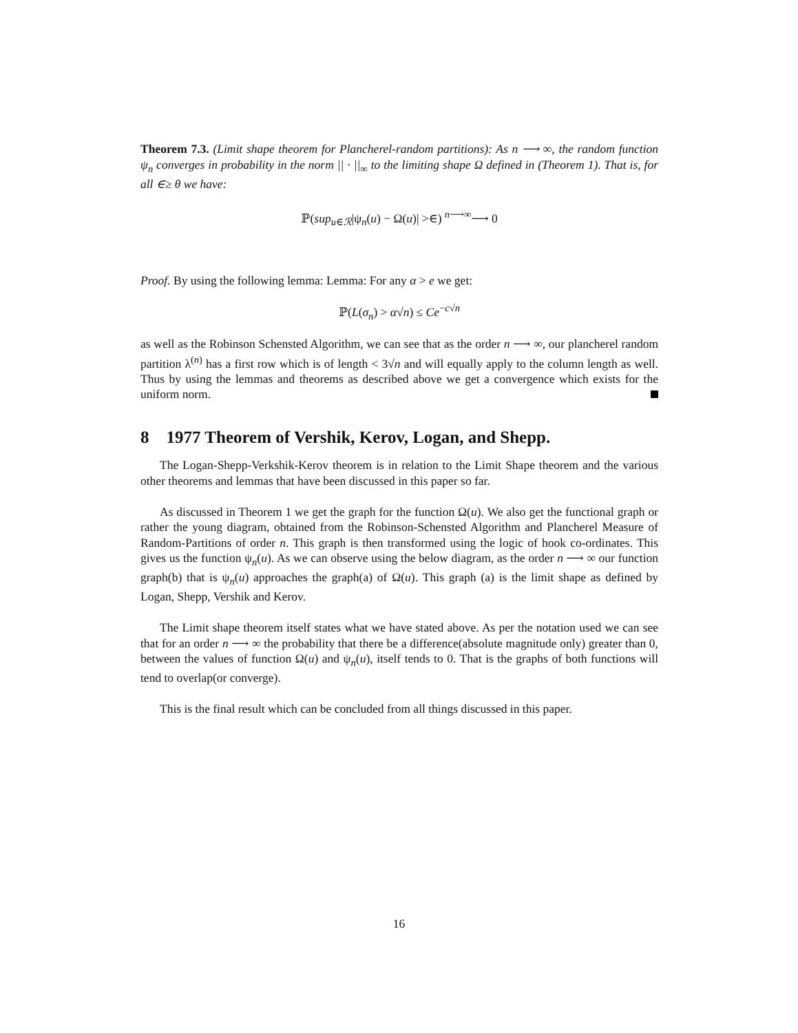Theorem 7.3. (Limit shape theorem for Plancherel-random partitions): As n ⟶ ∞, the random function ψ<sub>n</sub> converges in probability in the norm || · ||<sub>∞</sub> to the limiting shape Ω defined in (Theorem 1). That is, for all ∈≥ θ we have:
ℙ(sup<sub>u∈ℛ</sub>|ψ<sub>n</sub>(u) − Ω(u)| >∈) <sup>n⟶∞</sup>⟶ 0
Proof. By using the following lemma: Lemma: For any α > e we get:
ℙ(L(σ<sub>n</sub>) > α√n) ≤ Ce<sup>−c√n</sup>
as well as the Robinson Schensted Algorithm, we can see that as the order n ⟶ ∞, our plancherel random partition λ<sup>(n)</sup> has a first row which is of length < 3√n and will equally apply to the column length as well. Thus by using the lemmas and theorems as described above we get a convergence which exists for the uniform norm.
8 1977 Theorem of Vershik, Kerov, Logan, and Shepp.
The Logan-Shepp-Verkshik-Kerov theorem is in relation to the Limit Shape theorem and the various other theorems and lemmas that have been discussed in this paper so far.
As discussed in Theorem 1 we get the graph for the function Ω(u). We also get the functional graph or rather the young diagram, obtained from the Robinson-Schensted Algorithm and Plancherel Measure of Random-Partitions of order n. This graph is then transformed using the logic of hook co-ordinates. This gives us the function ψ<sub>n</sub>(u). As we can observe using the below diagram, as the order n ⟶ ∞ our function graph(b) that is ψ<sub>n</sub>(u) approaches the graph(a) of Ω(u). This graph (a) is the limit shape as defined by Logan, Shepp, Vershik and Kerov.
The Limit shape theorem itself states what we have stated above. As per the notation used we can see that for an order n ⟶ ∞ the probability that there be a difference(absolute magnitude only) greater than 0, between the values of function Ω(u) and ψ<sub>n</sub>(u), itself tends to 0. That is the graphs of both functions will tend to overlap(or converge).
This is the final result which can be concluded from all things discussed in this paper.
16